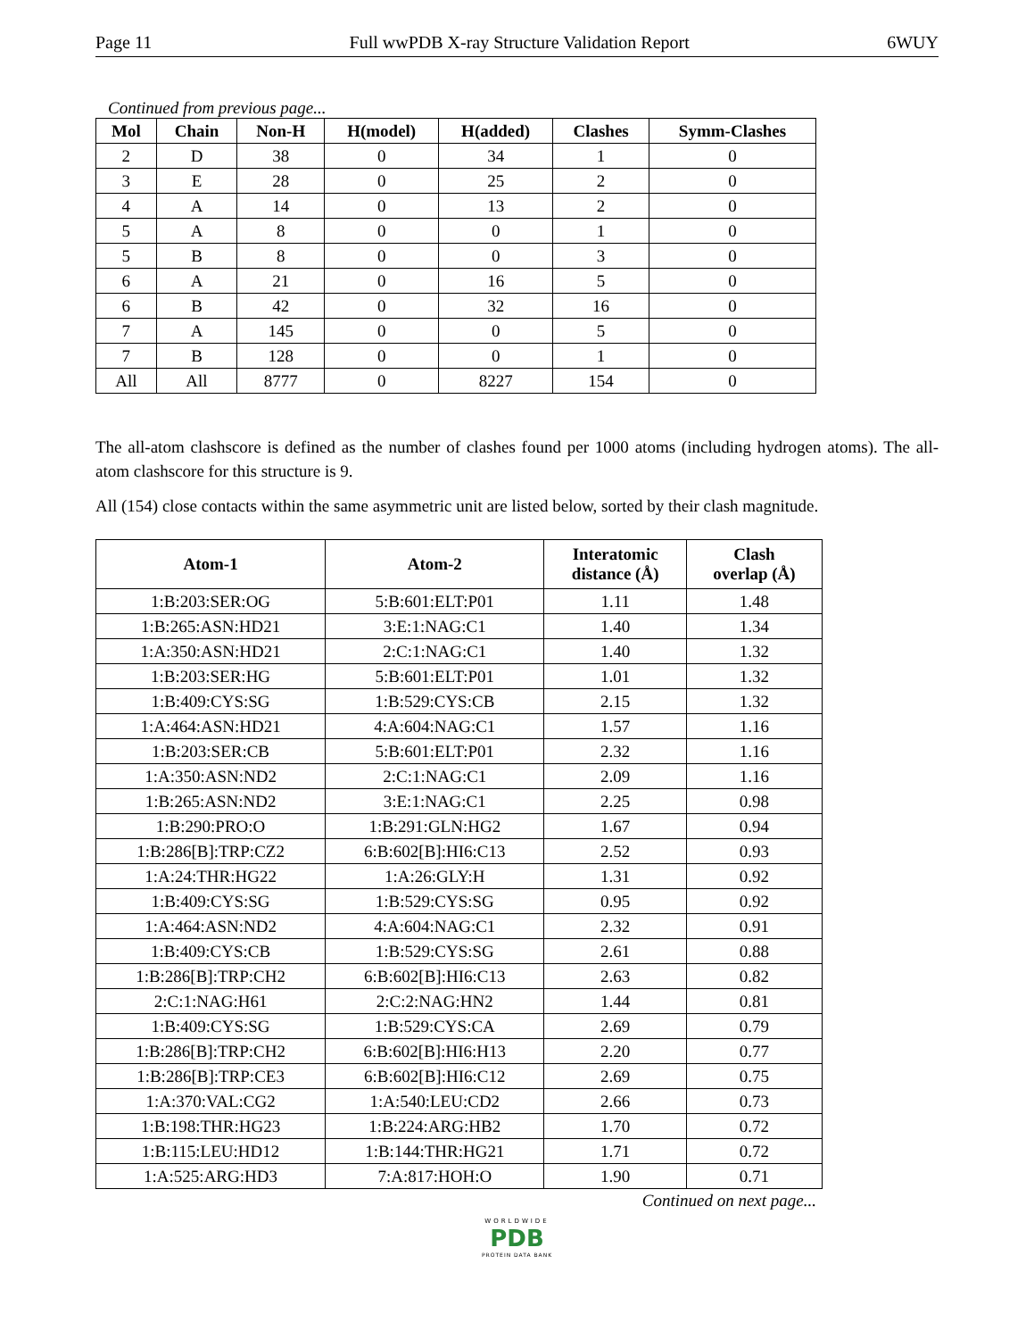Page 11 Full wwPDB X-ray Structure Validation Report 6WUY
Continued from previous page...
| Mol | Chain | Non-H | H(model) | H(added) | Clashes | Symm-Clashes |
| --- | --- | --- | --- | --- | --- | --- |
| 2 | D | 38 | 0 | 34 | 1 | 0 |
| 3 | E | 28 | 0 | 25 | 2 | 0 |
| 4 | A | 14 | 0 | 13 | 2 | 0 |
| 5 | A | 8 | 0 | 0 | 1 | 0 |
| 5 | B | 8 | 0 | 0 | 3 | 0 |
| 6 | A | 21 | 0 | 16 | 5 | 0 |
| 6 | B | 42 | 0 | 32 | 16 | 0 |
| 7 | A | 145 | 0 | 0 | 5 | 0 |
| 7 | B | 128 | 0 | 0 | 1 | 0 |
| All | All | 8777 | 0 | 8227 | 154 | 0 |
The all-atom clashscore is defined as the number of clashes found per 1000 atoms (including hydrogen atoms). The all-atom clashscore for this structure is 9.
All (154) close contacts within the same asymmetric unit are listed below, sorted by their clash magnitude.
| Atom-1 | Atom-2 | Interatomic distance (Å) | Clash overlap (Å) |
| --- | --- | --- | --- |
| 1:B:203:SER:OG | 5:B:601:ELT:P01 | 1.11 | 1.48 |
| 1:B:265:ASN:HD21 | 3:E:1:NAG:C1 | 1.40 | 1.34 |
| 1:A:350:ASN:HD21 | 2:C:1:NAG:C1 | 1.40 | 1.32 |
| 1:B:203:SER:HG | 5:B:601:ELT:P01 | 1.01 | 1.32 |
| 1:B:409:CYS:SG | 1:B:529:CYS:CB | 2.15 | 1.32 |
| 1:A:464:ASN:HD21 | 4:A:604:NAG:C1 | 1.57 | 1.16 |
| 1:B:203:SER:CB | 5:B:601:ELT:P01 | 2.32 | 1.16 |
| 1:A:350:ASN:ND2 | 2:C:1:NAG:C1 | 2.09 | 1.16 |
| 1:B:265:ASN:ND2 | 3:E:1:NAG:C1 | 2.25 | 0.98 |
| 1:B:290:PRO:O | 1:B:291:GLN:HG2 | 1.67 | 0.94 |
| 1:B:286[B]:TRP:CZ2 | 6:B:602[B]:HI6:C13 | 2.52 | 0.93 |
| 1:A:24:THR:HG22 | 1:A:26:GLY:H | 1.31 | 0.92 |
| 1:B:409:CYS:SG | 1:B:529:CYS:SG | 0.95 | 0.92 |
| 1:A:464:ASN:ND2 | 4:A:604:NAG:C1 | 2.32 | 0.91 |
| 1:B:409:CYS:CB | 1:B:529:CYS:SG | 2.61 | 0.88 |
| 1:B:286[B]:TRP:CH2 | 6:B:602[B]:HI6:C13 | 2.63 | 0.82 |
| 2:C:1:NAG:H61 | 2:C:2:NAG:HN2 | 1.44 | 0.81 |
| 1:B:409:CYS:SG | 1:B:529:CYS:CA | 2.69 | 0.79 |
| 1:B:286[B]:TRP:CH2 | 6:B:602[B]:HI6:H13 | 2.20 | 0.77 |
| 1:B:286[B]:TRP:CE3 | 6:B:602[B]:HI6:C12 | 2.69 | 0.75 |
| 1:A:370:VAL:CG2 | 1:A:540:LEU:CD2 | 2.66 | 0.73 |
| 1:B:198:THR:HG23 | 1:B:224:ARG:HB2 | 1.70 | 0.72 |
| 1:B:115:LEU:HD12 | 1:B:144:THR:HG21 | 1.71 | 0.72 |
| 1:A:525:ARG:HD3 | 7:A:817:HOH:O | 1.90 | 0.71 |
Continued on next page...
WORLDWIDE
PDB
PROTEIN DATA BANK